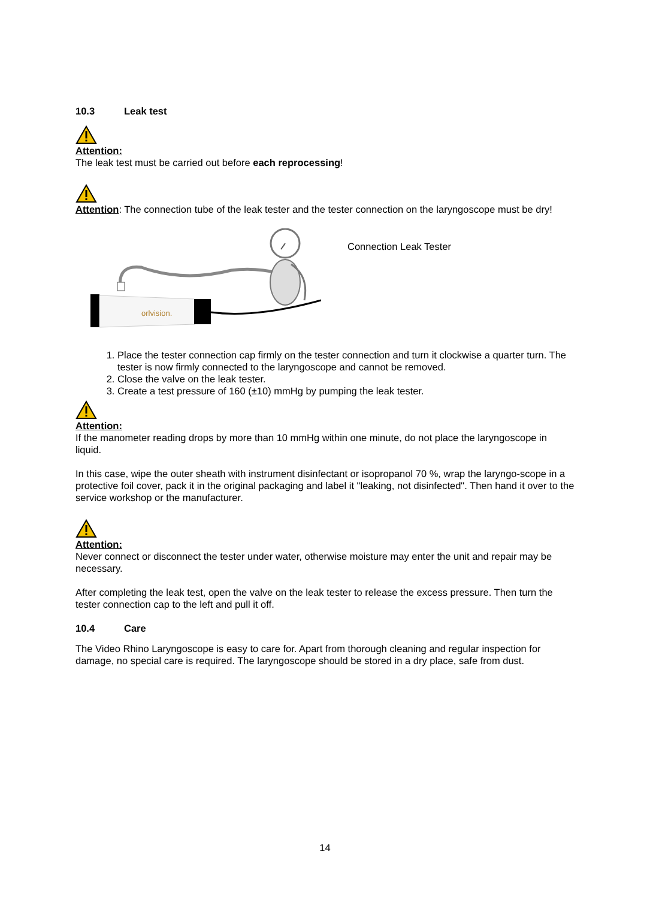10.3 Leak test
Attention:
The leak test must be carried out before each reprocessing!
Attention: The connection tube of the leak tester and the tester connection on the laryngoscope must be dry!
orlvision.
Connection Leak Tester
1. Place the tester connection cap firmly on the tester connection and turn it clockwise a quarter turn. The tester is now firmly connected to the laryngoscope and cannot be removed.
2. Close the valve on the leak tester.
3. Create a test pressure of 160 (±10) mmHg by pumping the leak tester.
Attention:
If the manometer reading drops by more than 10 mmHg within one minute, do not place the laryngoscope in liquid.
In this case, wipe the outer sheath with instrument disinfectant or isopropanol 70 %, wrap the laryngo-scope in a protective foil cover, pack it in the original packaging and label it "leaking, not disinfected". Then hand it over to the service workshop or the manufacturer.
Attention:
Never connect or disconnect the tester under water, otherwise moisture may enter the unit and repair may be necessary.
After completing the leak test, open the valve on the leak tester to release the excess pressure. Then turn the tester connection cap to the left and pull it off.
10.4 Care
The Video Rhino Laryngoscope is easy to care for. Apart from thorough cleaning and regular inspection for damage, no special care is required. The laryngoscope should be stored in a dry place, safe from dust.
14